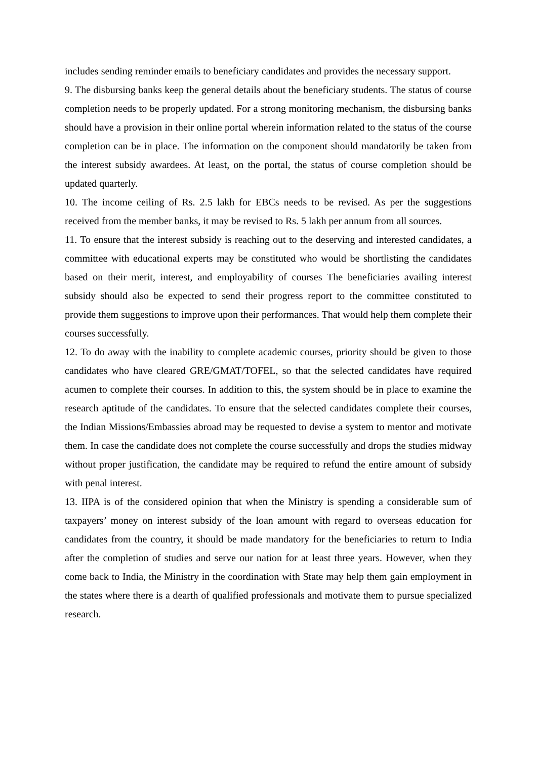includes sending reminder emails to beneficiary candidates and provides the necessary support.
9. The disbursing banks keep the general details about the beneficiary students. The status of course completion needs to be properly updated. For a strong monitoring mechanism, the disbursing banks should have a provision in their online portal wherein information related to the status of the course completion can be in place. The information on the component should mandatorily be taken from the interest subsidy awardees. At least, on the portal, the status of course completion should be updated quarterly.
10. The income ceiling of Rs. 2.5 lakh for EBCs needs to be revised. As per the suggestions received from the member banks, it may be revised to Rs. 5 lakh per annum from all sources.
11. To ensure that the interest subsidy is reaching out to the deserving and interested candidates, a committee with educational experts may be constituted who would be shortlisting the candidates based on their merit, interest, and employability of courses The beneficiaries availing interest subsidy should also be expected to send their progress report to the committee constituted to provide them suggestions to improve upon their performances. That would help them complete their courses successfully.
12. To do away with the inability to complete academic courses, priority should be given to those candidates who have cleared GRE/GMAT/TOFEL, so that the selected candidates have required acumen to complete their courses. In addition to this, the system should be in place to examine the research aptitude of the candidates. To ensure that the selected candidates complete their courses, the Indian Missions/Embassies abroad may be requested to devise a system to mentor and motivate them. In case the candidate does not complete the course successfully and drops the studies midway without proper justification, the candidate may be required to refund the entire amount of subsidy with penal interest.
13. IIPA is of the considered opinion that when the Ministry is spending a considerable sum of taxpayers’ money on interest subsidy of the loan amount with regard to overseas education for candidates from the country, it should be made mandatory for the beneficiaries to return to India after the completion of studies and serve our nation for at least three years. However, when they come back to India, the Ministry in the coordination with State may help them gain employment in the states where there is a dearth of qualified professionals and motivate them to pursue specialized research.